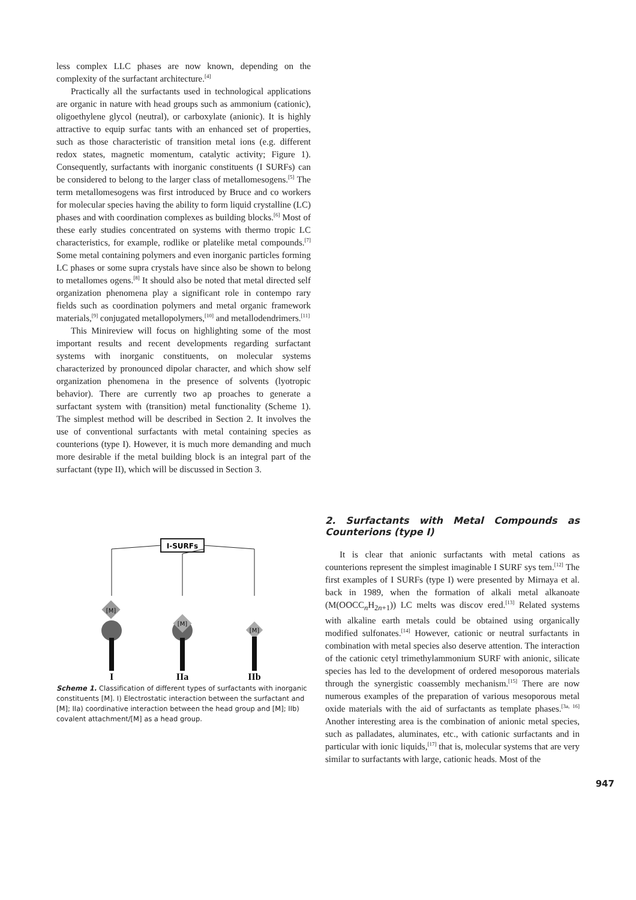less complex LLC phases are now known, depending on the complexity of the surfactant architecture.<sup>[4]</sup>
Practically all the surfactants used in technological applications are organic in nature with head groups such as ammonium (cationic), oligoethylene glycol (neutral), or carboxylate (anionic). It is highly attractive to equip surfac tants with an enhanced set of properties, such as those characteristic of transition metal ions (e.g. different redox states, magnetic momentum, catalytic activity; Figure 1). Consequently, surfactants with inorganic constituents (I SURFs) can be considered to belong to the larger class of metallomesogens.<sup>[5]</sup> The term metallomesogens was first introduced by Bruce and co workers for molecular species having the ability to form liquid crystalline (LC) phases and with coordination complexes as building blocks.<sup>[6]</sup> Most of these early studies concentrated on systems with thermo tropic LC characteristics, for example, rodlike or platelike metal compounds.<sup>[7]</sup> Some metal containing polymers and even inorganic particles forming LC phases or some supra crystals have since also be shown to belong to metallomes ogens.<sup>[8]</sup> It should also be noted that metal directed self organization phenomena play a significant role in contempo rary fields such as coordination polymers and metal organic framework materials,<sup>[9]</sup> conjugated metallopolymers,<sup>[10]</sup> and metallodendrimers.<sup>[11]</sup>
This Minireview will focus on highlighting some of the most important results and recent developments regarding surfactant systems with inorganic constituents, on molecular systems characterized by pronounced dipolar character, and which show self organization phenomena in the presence of solvents (lyotropic behavior). There are currently two ap proaches to generate a surfactant system with (transition) metal functionality (Scheme 1). The simplest method will be described in Section 2. It involves the use of conventional surfactants with metal containing species as counterions (type I). However, it is much more demanding and much more desirable if the metal building block is an integral part of the surfactant (type II), which will be discussed in Section 3.
I-SURFs
[M]
[M]
[M]
I
IIa
IIb
Scheme 1. Classification of different types of surfactants with inorganic constituents [M]. I) Electrostatic interaction between the surfactant and [M]; IIa) coordinative interaction between the head group and [M]; IIb) covalent attachment/[M] as a head group.
2. Surfactants with Metal Compounds as Counterions (type I)
It is clear that anionic surfactants with metal cations as counterions represent the simplest imaginable I SURF sys tem.<sup>[12]</sup> The first examples of I SURFs (type I) were presented by Mirnaya et al. back in 1989, when the formation of alkali metal alkanoate (M(OOCC<sub>n</sub>H<sub>2n+1</sub>)) LC melts was discov ered.<sup>[13]</sup> Related systems with alkaline earth metals could be obtained using organically modified sulfonates.<sup>[14]</sup> However, cationic or neutral surfactants in combination with metal species also deserve attention. The interaction of the cationic cetyl trimethylammonium SURF with anionic, silicate species has led to the development of ordered mesoporous materials through the synergistic coassembly mechanism.<sup>[15]</sup> There are now numerous examples of the preparation of various mesoporous metal oxide materials with the aid of surfactants as template phases.<sup>[3a, 16]</sup> Another interesting area is the combination of anionic metal species, such as palladates, aluminates, etc., with cationic surfactants and in particular with ionic liquids,<sup>[17]</sup> that is, molecular systems that are very similar to surfactants with large, cationic heads. Most of the
947